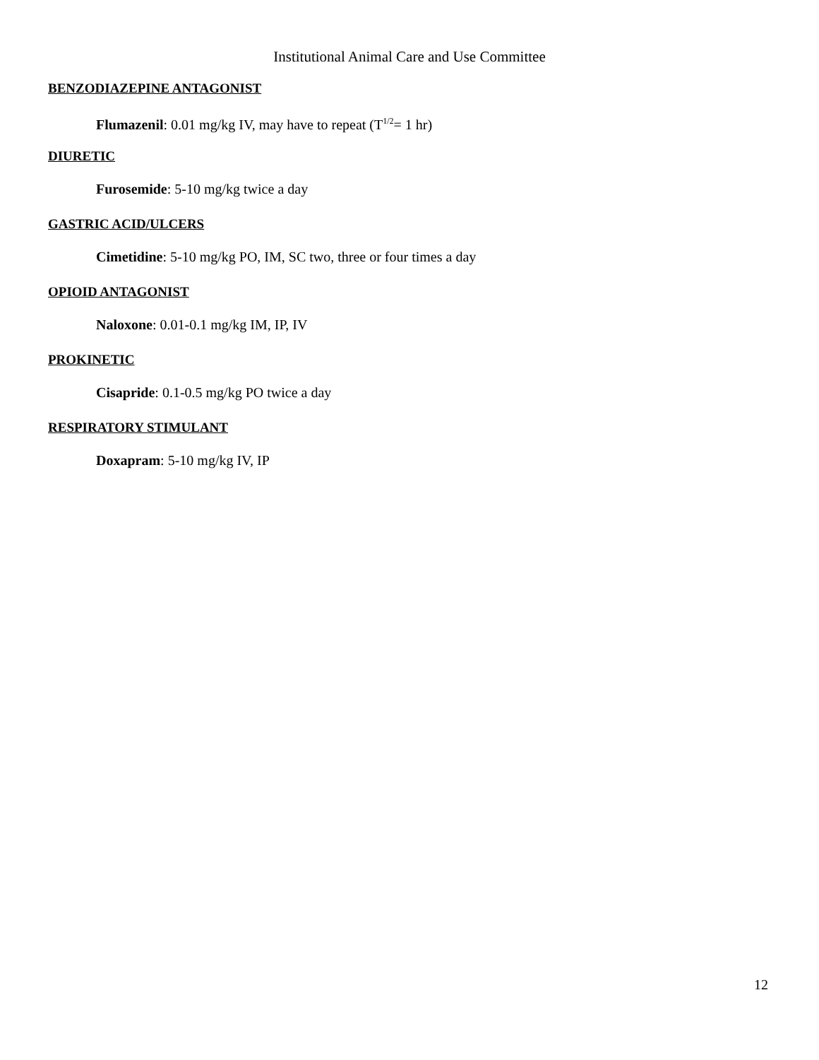Institutional Animal Care and Use Committee
BENZODIAZEPINE ANTAGONIST
Flumazenil: 0.01 mg/kg IV, may have to repeat (T<sup>1/2</sup>= 1 hr)
DIURETIC
Furosemide: 5-10 mg/kg twice a day
GASTRIC ACID/ULCERS
Cimetidine: 5-10 mg/kg PO, IM, SC two, three or four times a day
OPIOID ANTAGONIST
Naloxone: 0.01-0.1 mg/kg IM, IP, IV
PROKINETIC
Cisapride: 0.1-0.5 mg/kg PO twice a day
RESPIRATORY STIMULANT
Doxapram: 5-10 mg/kg IV, IP
12